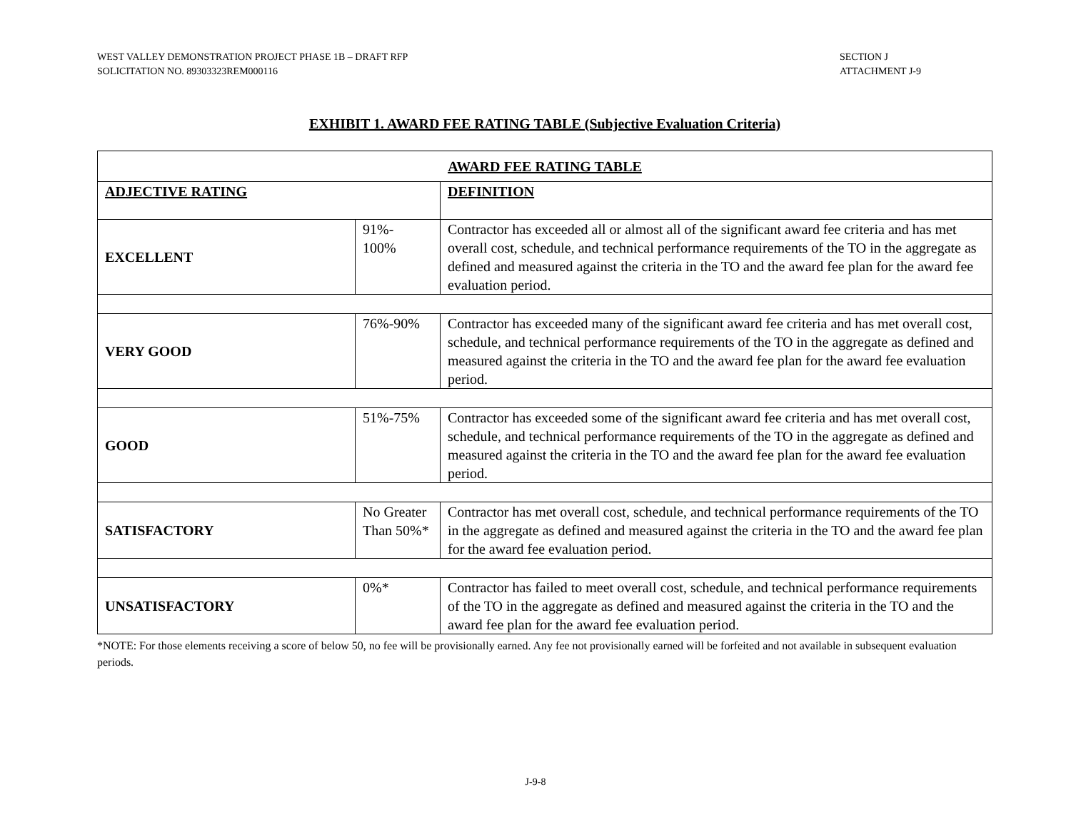WEST VALLEY DEMONSTRATION PROJECT PHASE 1B – DRAFT RFP
SOLICITATION NO. 89303323REM000116
SECTION J
ATTACHMENT J-9
EXHIBIT 1. AWARD FEE RATING TABLE (Subjective Evaluation Criteria)
| AWARD FEE RATING TABLE | | |
| --- | --- | --- |
| ADJECTIVE RATING | | DEFINITION |
| EXCELLENT | 91%- 100% | Contractor has exceeded all or almost all of the significant award fee criteria and has met overall cost, schedule, and technical performance requirements of the TO in the aggregate as defined and measured against the criteria in the TO and the award fee plan for the award fee evaluation period. |
| VERY GOOD | 76%-90% | Contractor has exceeded many of the significant award fee criteria and has met overall cost, schedule, and technical performance requirements of the TO in the aggregate as defined and measured against the criteria in the TO and the award fee plan for the award fee evaluation period. |
| GOOD | 51%-75% | Contractor has exceeded some of the significant award fee criteria and has met overall cost, schedule, and technical performance requirements of the TO in the aggregate as defined and measured against the criteria in the TO and the award fee plan for the award fee evaluation period. |
| SATISFACTORY | No Greater Than 50%* | Contractor has met overall cost, schedule, and technical performance requirements of the TO in the aggregate as defined and measured against the criteria in the TO and the award fee plan for the award fee evaluation period. |
| UNSATISFACTORY | 0%* | Contractor has failed to meet overall cost, schedule, and technical performance requirements of the TO in the aggregate as defined and measured against the criteria in the TO and the award fee plan for the award fee evaluation period. |
*NOTE: For those elements receiving a score of below 50, no fee will be provisionally earned. Any fee not provisionally earned will be forfeited and not available in subsequent evaluation periods.
J-9-8